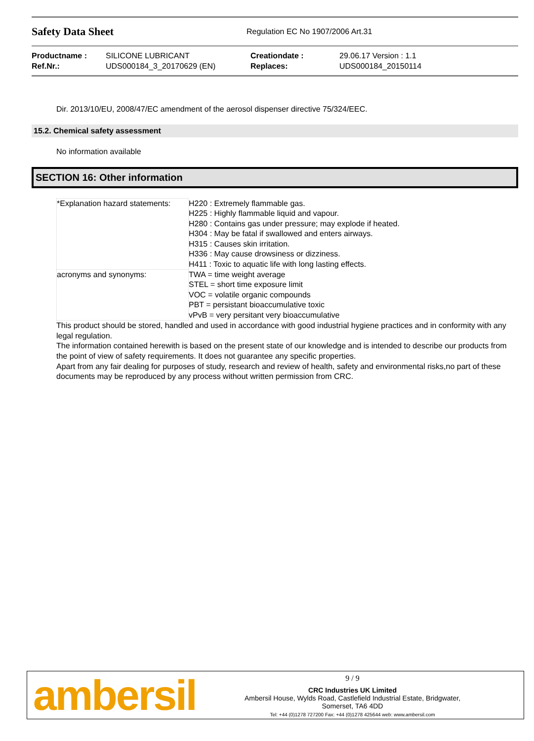Safety Data Sheet
Regulation EC No 1907/2006 Art.31
Productname :
Ref.Nr.:
SILICONE LUBRICANT
UDS000184_3_20170629 (EN)
Creationdate :
Replaces:
29.06.17 Version : 1.1
UDS000184_20150114
Dir. 2013/10/EU, 2008/47/EC amendment of the aerosol dispenser directive 75/324/EEC.
15.2. Chemical safety assessment
No information available
SECTION 16: Other information
| *Explanation hazard statements: | H220 : Extremely flammable gas. H225 : Highly flammable liquid and vapour. H280 : Contains gas under pressure; may explode if heated. H304 : May be fatal if swallowed and enters airways. H315 : Causes skin irritation. H336 : May cause drowsiness or dizziness. H411 : Toxic to aquatic life with long lasting effects. |
| acronyms and synonyms: | TWA = time weight average STEL = short time exposure limit VOC = volatile organic compounds PBT = persistant bioaccumulative toxic vPvB = very persitant very bioaccumulative |
This product should be stored, handled and used in accordance with good industrial hygiene practices and in conformity with any legal regulation.
The information contained herewith is based on the present state of our knowledge and is intended to describe our products from the point of view of safety requirements. It does not guarantee any specific properties.
Apart from any fair dealing for purposes of study, research and review of health, safety and environmental risks,no part of these documents may be reproduced by any process without written permission from CRC.
ambersil
9 / 9
CRC Industries UK Limited
Ambersil House, Wylds Road, Castlefield Industrial Estate, Bridgwater,
Somerset, TA6 4DD
Tel: +44 (0)1278 727200 Fax: +44 (0)1278 425644 web: www.ambersil.com